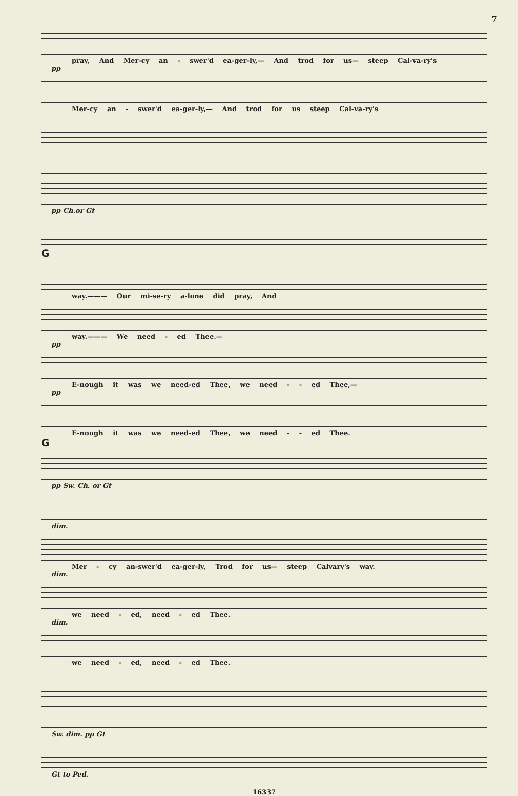7
pray, And Mer-cy an - swer'd ea-ger-ly,— And trod for us— steep Cal-va-ry's
pp
Mer-cy an - swer'd ea-ger-ly,— And trod for us steep Cal-va-ry's
pp Ch.or Gt
G
way.——— Our mi-se-ry a-lone did pray, And
way.——— We need - ed Thee.—
pp
E-nough it was we need-ed Thee, we need - - ed Thee,—
pp
E-nough it was we need-ed Thee, we need - - ed Thee.
G
pp Sw. Ch. or Gt
dim.
Mer - cy an-swer'd ea-ger-ly, Trod for us— steep Calvary's way.
dim.
we need - ed, need - ed Thee.
dim.
we need - ed, need - ed Thee.
Sw. dim. pp Gt
Gt to Ped.
16337